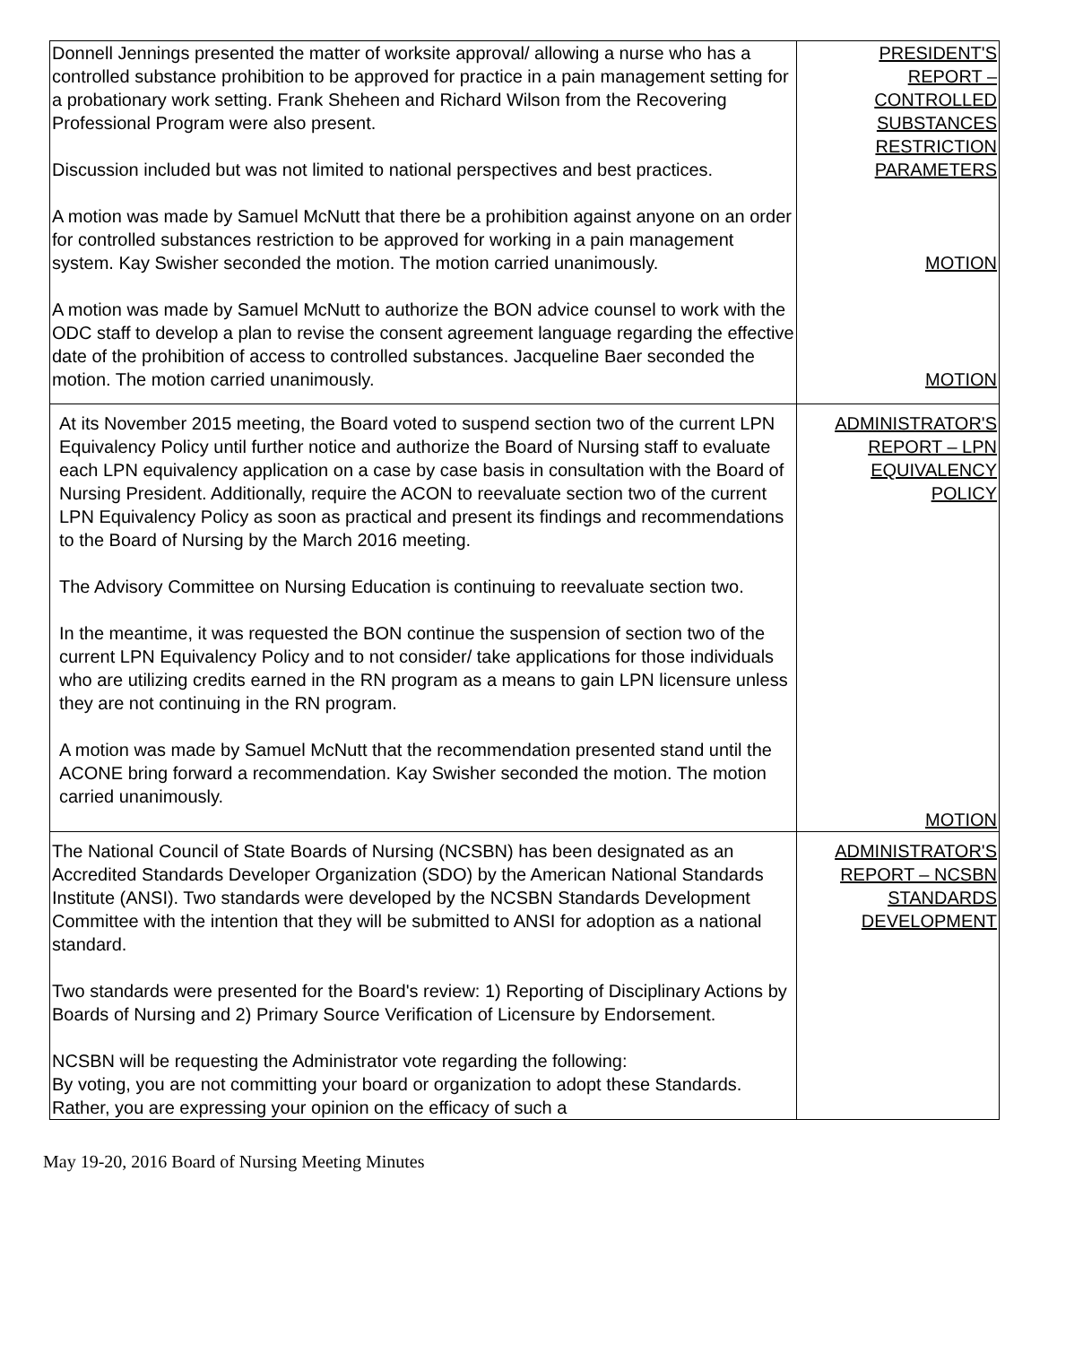| Donnell Jennings presented the matter of worksite approval/ allowing a nurse who has a controlled substance prohibition to be approved for practice in a pain management setting for a probationary work setting. Frank Sheheen and Richard Wilson from the Recovering Professional Program were also present. Discussion included but was not limited to national perspectives and best practices. A motion was made by Samuel McNutt that there be a prohibition against anyone on an order for controlled substances restriction to be approved for working in a pain management system. Kay Swisher seconded the motion. The motion carried unanimously. A motion was made by Samuel McNutt to authorize the BON advice counsel to work with the ODC staff to develop a plan to revise the consent agreement language regarding the effective date of the prohibition of access to controlled substances. Jacqueline Baer seconded the motion. The motion carried unanimously. | PRESIDENT'S REPORT – CONTROLLED SUBSTANCES RESTRICTION PARAMETERS MOTION MOTION |
| At its November 2015 meeting, the Board voted to suspend section two of the current LPN Equivalency Policy until further notice and authorize the Board of Nursing staff to evaluate each LPN equivalency application on a case by case basis in consultation with the Board of Nursing President. Additionally, require the ACON to reevaluate section two of the current LPN Equivalency Policy as soon as practical and present its findings and recommendations to the Board of Nursing by the March 2016 meeting. The Advisory Committee on Nursing Education is continuing to reevaluate section two. In the meantime, it was requested the BON continue the suspension of section two of the current LPN Equivalency Policy and to not consider/ take applications for those individuals who are utilizing credits earned in the RN program as a means to gain LPN licensure unless they are not continuing in the RN program. A motion was made by Samuel McNutt that the recommendation presented stand until the ACONE bring forward a recommendation. Kay Swisher seconded the motion. The motion carried unanimously. | ADMINISTRATOR'S REPORT – LPN EQUIVALENCY POLICY MOTION |
| The National Council of State Boards of Nursing (NCSBN) has been designated as an Accredited Standards Developer Organization (SDO) by the American National Standards Institute (ANSI). Two standards were developed by the NCSBN Standards Development Committee with the intention that they will be submitted to ANSI for adoption as a national standard. Two standards were presented for the Board's review: 1) Reporting of Disciplinary Actions by Boards of Nursing and 2) Primary Source Verification of Licensure by Endorsement. NCSBN will be requesting the Administrator vote regarding the following: By voting, you are not committing your board or organization to adopt these Standards. Rather, you are expressing your opinion on the efficacy of such a | ADMINISTRATOR'S REPORT – NCSBN STANDARDS DEVELOPMENT |
May 19-20, 2016 Board of Nursing Meeting Minutes